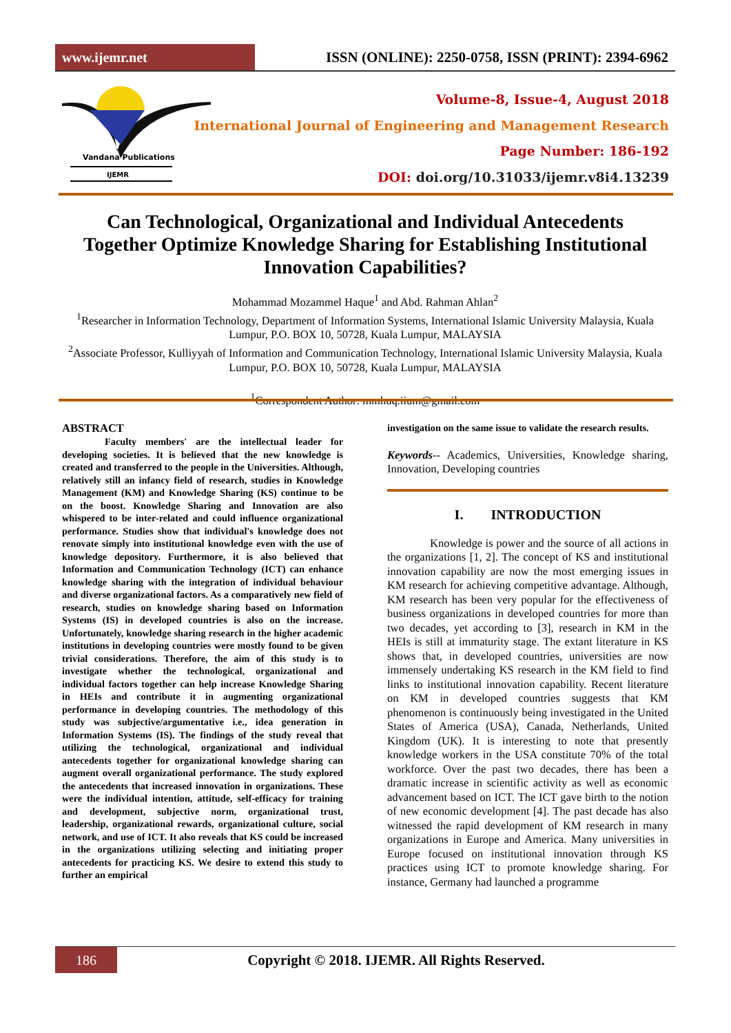www.ijemr.net ISSN (ONLINE): 2250-0758, ISSN (PRINT): 2394-6962
Vandana Publications
IJEMR
Volume-8, Issue-4, August 2018
International Journal of Engineering and Management Research
Page Number: 186-192
DOI: doi.org/10.31033/ijemr.v8i4.13239
Can Technological, Organizational and Individual Antecedents Together Optimize Knowledge Sharing for Establishing Institutional Innovation Capabilities?
Mohammad Mozammel Haque<sup>1</sup> and Abd. Rahman Ahlan<sup>2</sup>
<sup>1</sup> Researcher in Information Technology, Department of Information Systems, International Islamic University Malaysia, Kuala Lumpur, P.O. BOX 10, 50728, Kuala Lumpur, MALAYSIA
<sup>2</sup> Associate Professor, Kulliyyah of Information and Communication Technology, International Islamic University Malaysia, Kuala Lumpur, P.O. BOX 10, 50728, Kuala Lumpur, MALAYSIA
<sup>1</sup> Correspondent Author: mmhuq.iium@gmail.com
ABSTRACT
Faculty members' are the intellectual leader for developing societies. It is believed that the new knowledge is created and transferred to the people in the Universities. Although, relatively still an infancy field of research, studies in Knowledge Management (KM) and Knowledge Sharing (KS) continue to be on the boost. Knowledge Sharing and Innovation are also whispered to be inter-related and could influence organizational performance. Studies show that individual's knowledge does not renovate simply into institutional knowledge even with the use of knowledge depository. Furthermore, it is also believed that Information and Communication Technology (ICT) can enhance knowledge sharing with the integration of individual behaviour and diverse organizational factors. As a comparatively new field of research, studies on knowledge sharing based on Information Systems (IS) in developed countries is also on the increase. Unfortunately, knowledge sharing research in the higher academic institutions in developing countries were mostly found to be given trivial considerations. Therefore, the aim of this study is to investigate whether the technological, organizational and individual factors together can help increase Knowledge Sharing in HEIs and contribute it in augmenting organizational performance in developing countries. The methodology of this study was subjective/argumentative i.e., idea generation in Information Systems (IS). The findings of the study reveal that utilizing the technological, organizational and individual antecedents together for organizational knowledge sharing can augment overall organizational performance. The study explored the antecedents that increased innovation in organizations. These were the individual intention, attitude, self-efficacy for training and development, subjective norm, organizational trust, leadership, organizational rewards, organizational culture, social network, and use of ICT. It also reveals that KS could be increased in the organizations utilizing selecting and initiating proper antecedents for practicing KS. We desire to extend this study to further an empirical
investigation on the same issue to validate the research results.
Keywords-- Academics, Universities, Knowledge sharing, Innovation, Developing countries
I. INTRODUCTION
Knowledge is power and the source of all actions in the organizations [1, 2]. The concept of KS and institutional innovation capability are now the most emerging issues in KM research for achieving competitive advantage. Although, KM research has been very popular for the effectiveness of business organizations in developed countries for more than two decades, yet according to [3], research in KM in the HEIs is still at immaturity stage. The extant literature in KS shows that, in developed countries, universities are now immensely undertaking KS research in the KM field to find links to institutional innovation capability. Recent literature on KM in developed countries suggests that KM phenomenon is continuously being investigated in the United States of America (USA), Canada, Netherlands, United Kingdom (UK). It is interesting to note that presently knowledge workers in the USA constitute 70% of the total workforce. Over the past two decades, there has been a dramatic increase in scientific activity as well as economic advancement based on ICT. The ICT gave birth to the notion of new economic development [4]. The past decade has also witnessed the rapid development of KM research in many organizations in Europe and America. Many universities in Europe focused on institutional innovation through KS practices using ICT to promote knowledge sharing. For instance, Germany had launched a programme
186
Copyright © 2018. IJEMR. All Rights Reserved.